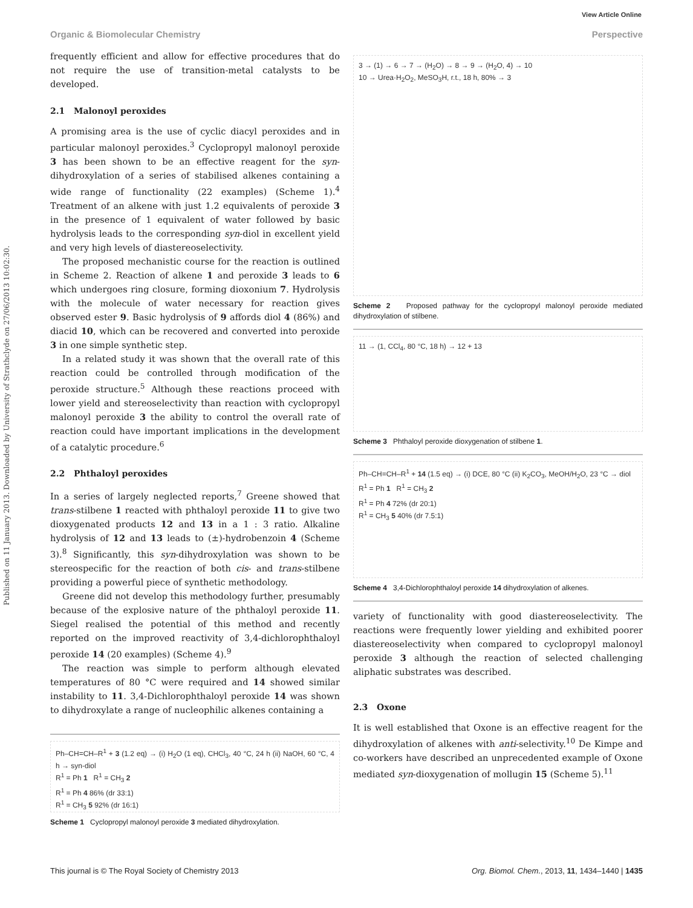View Article Online
Organic & Biomolecular Chemistry Perspective
Published on 11 January 2013. Downloaded by University of Strathclyde on 27/06/2013 10:02:30.
frequently efficient and allow for effective procedures that do not require the use of transition-metal catalysts to be developed.
2.1 Malonoyl peroxides
A promising area is the use of cyclic diacyl peroxides and in particular malonoyl peroxides.<sup>3</sup> Cyclopropyl malonoyl peroxide 3 has been shown to be an effective reagent for the syn-dihydroxylation of a series of stabilised alkenes containing a wide range of functionality (22 examples) (Scheme 1).<sup>4</sup> Treatment of an alkene with just 1.2 equivalents of peroxide 3 in the presence of 1 equivalent of water followed by basic hydrolysis leads to the corresponding syn-diol in excellent yield and very high levels of diastereoselectivity.
The proposed mechanistic course for the reaction is outlined in Scheme 2. Reaction of alkene 1 and peroxide 3 leads to 6 which undergoes ring closure, forming dioxonium 7. Hydrolysis with the molecule of water necessary for reaction gives observed ester 9. Basic hydrolysis of 9 affords diol 4 (86%) and diacid 10, which can be recovered and converted into peroxide 3 in one simple synthetic step.
In a related study it was shown that the overall rate of this reaction could be controlled through modification of the peroxide structure.<sup>5</sup> Although these reactions proceed with lower yield and stereoselectivity than reaction with cyclopropyl malonoyl peroxide 3 the ability to control the overall rate of reaction could have important implications in the development of a catalytic procedure.<sup>6</sup>
2.2 Phthaloyl peroxides
In a series of largely neglected reports,<sup>7</sup> Greene showed that trans-stilbene 1 reacted with phthaloyl peroxide 11 to give two dioxygenated products 12 and 13 in a 1 : 3 ratio. Alkaline hydrolysis of 12 and 13 leads to (±)-hydrobenzoin 4 (Scheme 3).<sup>8</sup> Significantly, this syn-dihydroxylation was shown to be stereospecific for the reaction of both cis- and trans-stilbene providing a powerful piece of synthetic methodology.
Greene did not develop this methodology further, presumably because of the explosive nature of the phthaloyl peroxide 11. Siegel realised the potential of this method and recently reported on the improved reactivity of 3,4-dichlorophthaloyl peroxide 14 (20 examples) (Scheme 4).<sup>9</sup>
The reaction was simple to perform although elevated temperatures of 80 °C were required and 14 showed similar instability to 11. 3,4-Dichlorophthaloyl peroxide 14 was shown to dihydroxylate a range of nucleophilic alkenes containing a
Ph–CH=CH–R<sup>1</sup> + 3 (1.2 eq) → (i) H<sub>2</sub>O (1 eq), CHCl<sub>3</sub>, 40 °C, 24 h (ii) NaOH, 60 °C, 4 h → syn-diol
R<sup>1</sup> = Ph 1 R<sup>1</sup> = CH<sub>3</sub> 2
R<sup>1</sup> = Ph 4 86% (dr 33:1)
R<sup>1</sup> = CH<sub>3</sub> 5 92% (dr 16:1)
Scheme 1 Cyclopropyl malonoyl peroxide 3 mediated dihydroxylation.
3 → (1) → 6 → 7 → (H<sub>2</sub>O) → 8 → 9 → (H<sub>2</sub>O, 4) → 10
10 → Urea·H<sub>2</sub>O<sub>2</sub>, MeSO<sub>3</sub>H, r.t., 18 h, 80% → 3
Scheme 2 Proposed pathway for the cyclopropyl malonoyl peroxide mediated dihydroxylation of stilbene.
11 → (1, CCl<sub>4</sub>, 80 °C, 18 h) → 12 + 13
Scheme 3 Phthaloyl peroxide dioxygenation of stilbene 1.
Ph–CH=CH–R<sup>1</sup> + 14 (1.5 eq) → (i) DCE, 80 °C (ii) K<sub>2</sub>CO<sub>3</sub>, MeOH/H<sub>2</sub>O, 23 °C → diol
R<sup>1</sup> = Ph 1 R<sup>1</sup> = CH<sub>3</sub> 2
R<sup>1</sup> = Ph 4 72% (dr 20:1)
R<sup>1</sup> = CH<sub>3</sub> 5 40% (dr 7.5:1)
Scheme 4 3,4-Dichlorophthaloyl peroxide 14 dihydroxylation of alkenes.
variety of functionality with good diastereoselectivity. The reactions were frequently lower yielding and exhibited poorer diastereoselectivity when compared to cyclopropyl malonoyl peroxide 3 although the reaction of selected challenging aliphatic substrates was described.
2.3 Oxone
It is well established that Oxone is an effective reagent for the dihydroxylation of alkenes with anti-selectivity.<sup>10</sup> De Kimpe and co-workers have described an unprecedented example of Oxone mediated syn-dioxygenation of mollugin 15 (Scheme 5).<sup>11</sup>
This journal is © The Royal Society of Chemistry 2013 Org. Biomol. Chem., 2013, 11, 1434–1440 | 1435